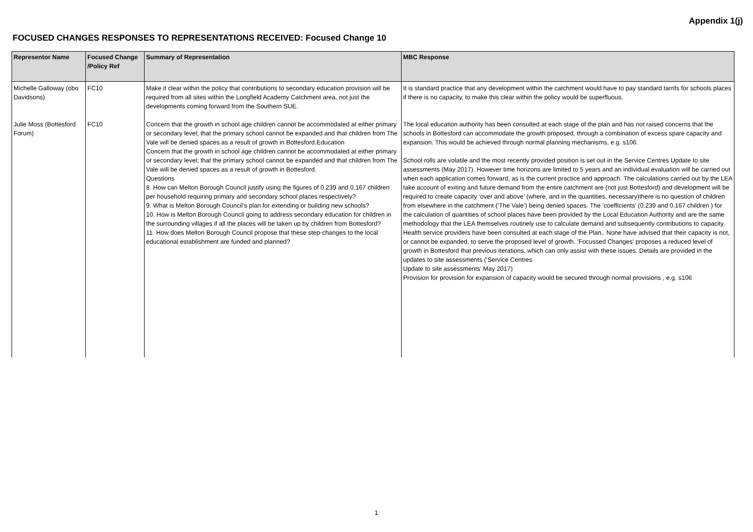Appendix 1(j)
FOCUSED CHANGES RESPONSES TO REPRESENTATIONS RECEIVED: Focused Change 10
| Representor Name | Focused Change /Policy Ref | Summary of Representation | MBC Response |
| --- | --- | --- | --- |
| Michelle Galloway (obo Davidsons) | FC10 | Make it clear within the policy that contributions to secondary education provision will be required from all sites within the Longfield Academy Catchment area, not just the developments coming forward from the Southern SUE. | It is standard practice that any development within the catchment would have to pay standard tarrifs for schools places if there is no capacity, to make this clear within the policy would be superfluous. |
| Julie Moss (Bottesford Forum) | FC10 | Concern that the growth in school age children cannot be accommodated at either primary or secondary level; that the primary school cannot be expanded and that children from The Vale will be denied spaces as a result of growth in Bottesford.Education Concern that the growth in school age children cannot be accommodated at either primary or secondary level; that the primary school cannot be expanded and that children from The Vale will be denied spaces as a result of growth in Bottesford. Questions 8. How can Melton Borough Council justify using the figures of 0.239 and 0.167 children per household requiring primary and secondary school places respectively? 9. What is Melton Borough Council’s plan for extending or building new schools? 10. How is Melton Borough Council going to address secondary education for children in the surrounding villages if all the places will be taken up by children from Bottesford? 11. How does Melton Borough Council propose that these step-changes to the local educational establishment are funded and planned? | The local education authority has been consulted at each stage of the plan and has not raised concerns that the schools in Bottesford can accommodate the growth proposed, through a combination of excess spare capacity and expansion. This would be achieved through normal planning mechanisms, e.g. s106. School rolls are volatile and the most recently provided position is set out in the Service Centres Update to site assessments (May 2017). However time horizons are limited to 5 years and an individual evaluation will be carried out when each application comes forward, as is the current practice and approach. The calculations carried out by the LEA take account of exiting and future demand from the entire catchment are (not just Bottesford) and development will be required to create capacity ‘over and above’ (where, and in the quantities, necessary)there is no question of children from elsewhere in the catchment (‘The Vale’) being denied spaces. The ‘coefficients’ (0.239 and 0.167 children ) for the calculation of quantities of school places have been provided by the Local Education Authority and are the same methodology that the LEA themselves routinely use to calculate demand and subsequently contributions to capacity. Health service providers have been consulted at each stage of the Plan,. None have advised that their capacity is not, or cannot be expanded, to serve the proposed level of growth. ‘Focussed Changes’ proposes a reduced level of growth in Bottesford that previous iterations, which can only assist with these issues. Details are provided in the updates to site assessments (‘Service Centres Update to site assessments’ May 2017) Provision for provision for expansion of capacity would be secured through normal provisions , e.g. s106 |
1